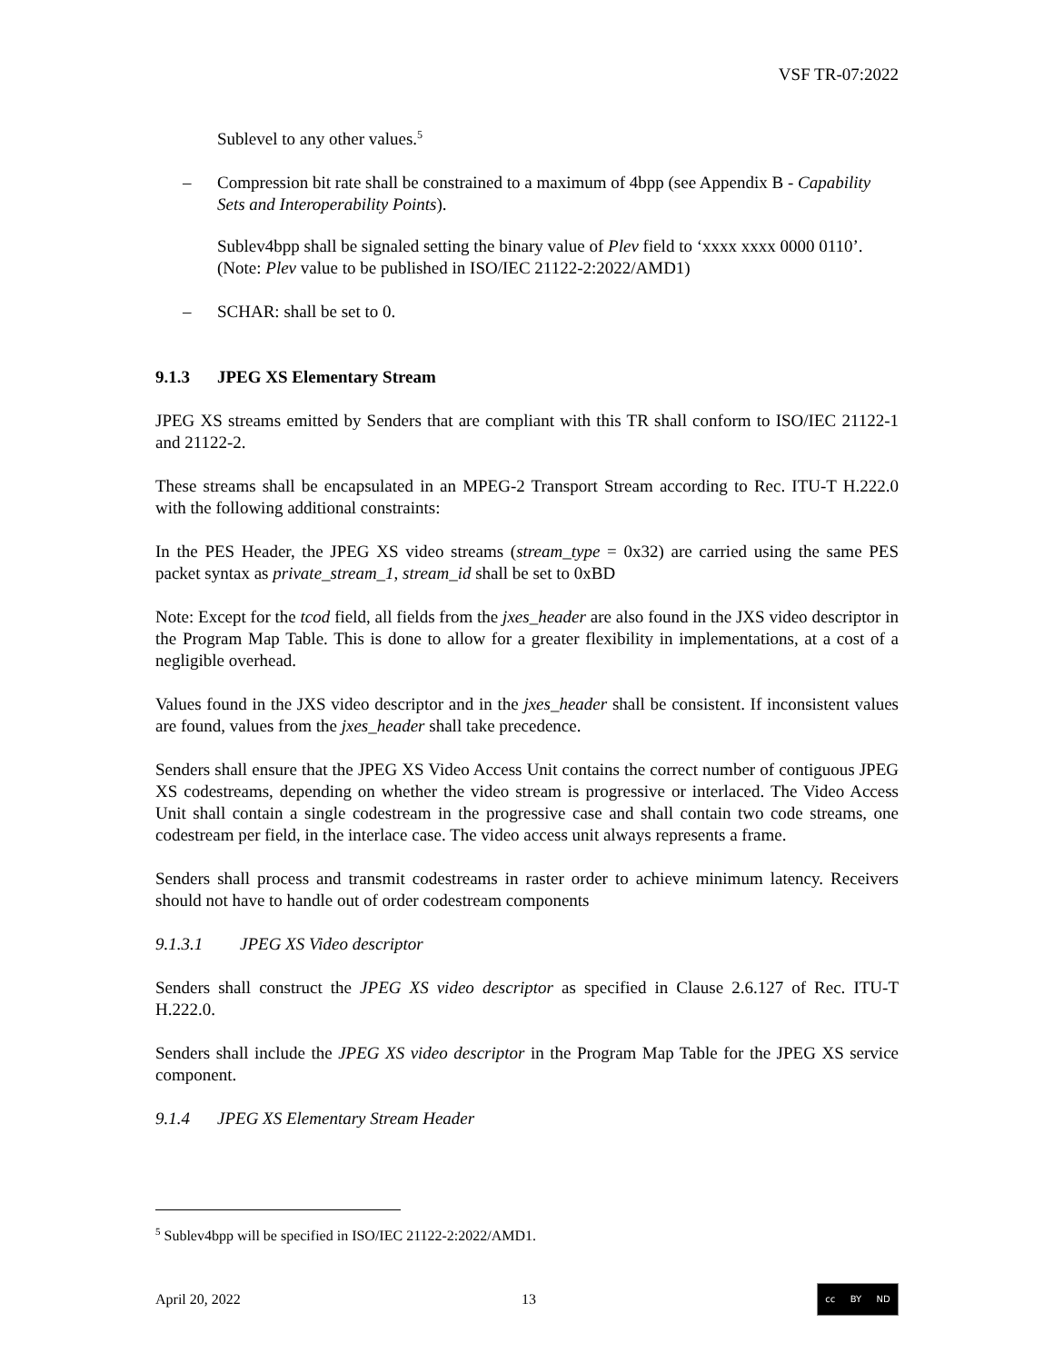VSF TR-07:2022
Sublevel to any other values.<sup>5</sup>
– Compression bit rate shall be constrained to a maximum of 4bpp (see Appendix B - Capability Sets and Interoperability Points).
Sublev4bpp shall be signaled setting the binary value of Plev field to ‘xxxx xxxx 0000 0110’.
(Note: Plev value to be published in ISO/IEC 21122-2:2022/AMD1)
– SCHAR: shall be set to 0.
9.1.3 JPEG XS Elementary Stream
JPEG XS streams emitted by Senders that are compliant with this TR shall conform to ISO/IEC 21122-1 and 21122-2.
These streams shall be encapsulated in an MPEG-2 Transport Stream according to Rec. ITU-T H.222.0 with the following additional constraints:
In the PES Header, the JPEG XS video streams (stream_type = 0x32) are carried using the same PES packet syntax as private_stream_1, stream_id shall be set to 0xBD
Note: Except for the tcod field, all fields from the jxes_header are also found in the JXS video descriptor in the Program Map Table. This is done to allow for a greater flexibility in implementations, at a cost of a negligible overhead.
Values found in the JXS video descriptor and in the jxes_header shall be consistent. If inconsistent values are found, values from the jxes_header shall take precedence.
Senders shall ensure that the JPEG XS Video Access Unit contains the correct number of contiguous JPEG XS codestreams, depending on whether the video stream is progressive or interlaced. The Video Access Unit shall contain a single codestream in the progressive case and shall contain two code streams, one codestream per field, in the interlace case. The video access unit always represents a frame.
Senders shall process and transmit codestreams in raster order to achieve minimum latency. Receivers should not have to handle out of order codestream components
9.1.3.1 JPEG XS Video descriptor
Senders shall construct the JPEG XS video descriptor as specified in Clause 2.6.127 of Rec. ITU-T H.222.0.
Senders shall include the JPEG XS video descriptor in the Program Map Table for the JPEG XS service component.
9.1.4 JPEG XS Elementary Stream Header
<sup>5</sup> Sublev4bpp will be specified in ISO/IEC 21122-2:2022/AMD1.
April 20, 2022 13 cc BY ND